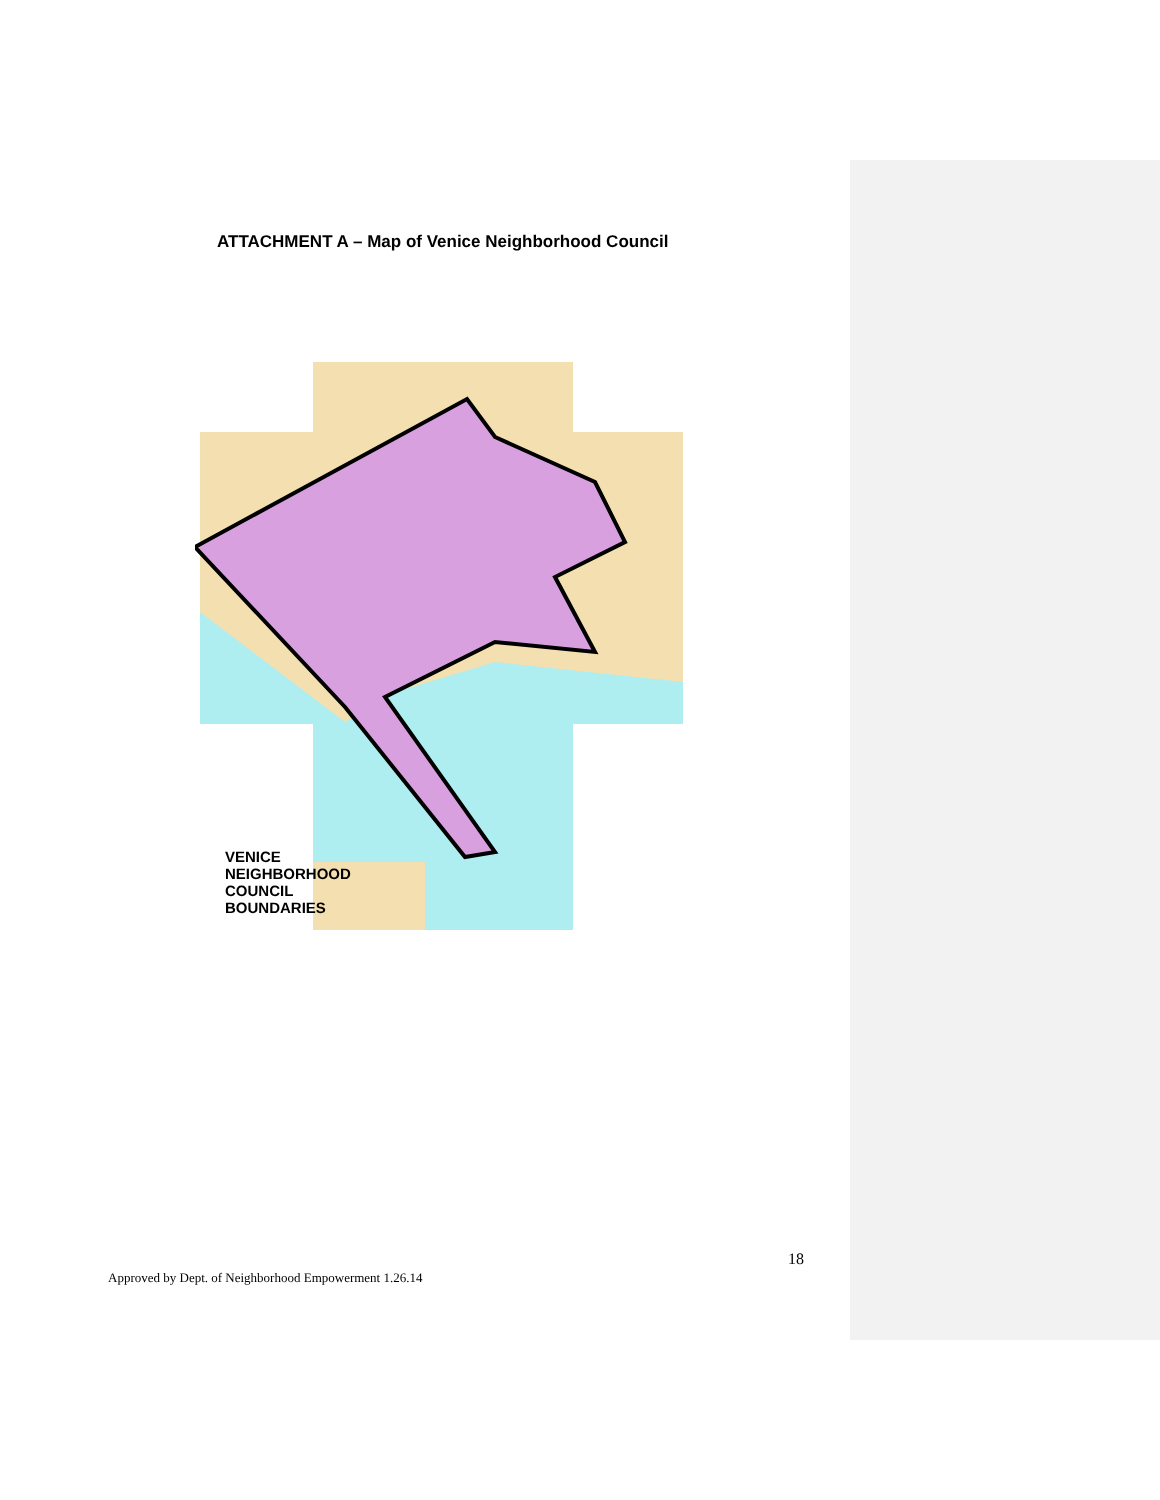ATTACHMENT A – Map of Venice Neighborhood Council
VENICE
NEIGHBORHOOD
COUNCIL
BOUNDARIES
18
Approved by Dept. of Neighborhood Empowerment 1.26.14